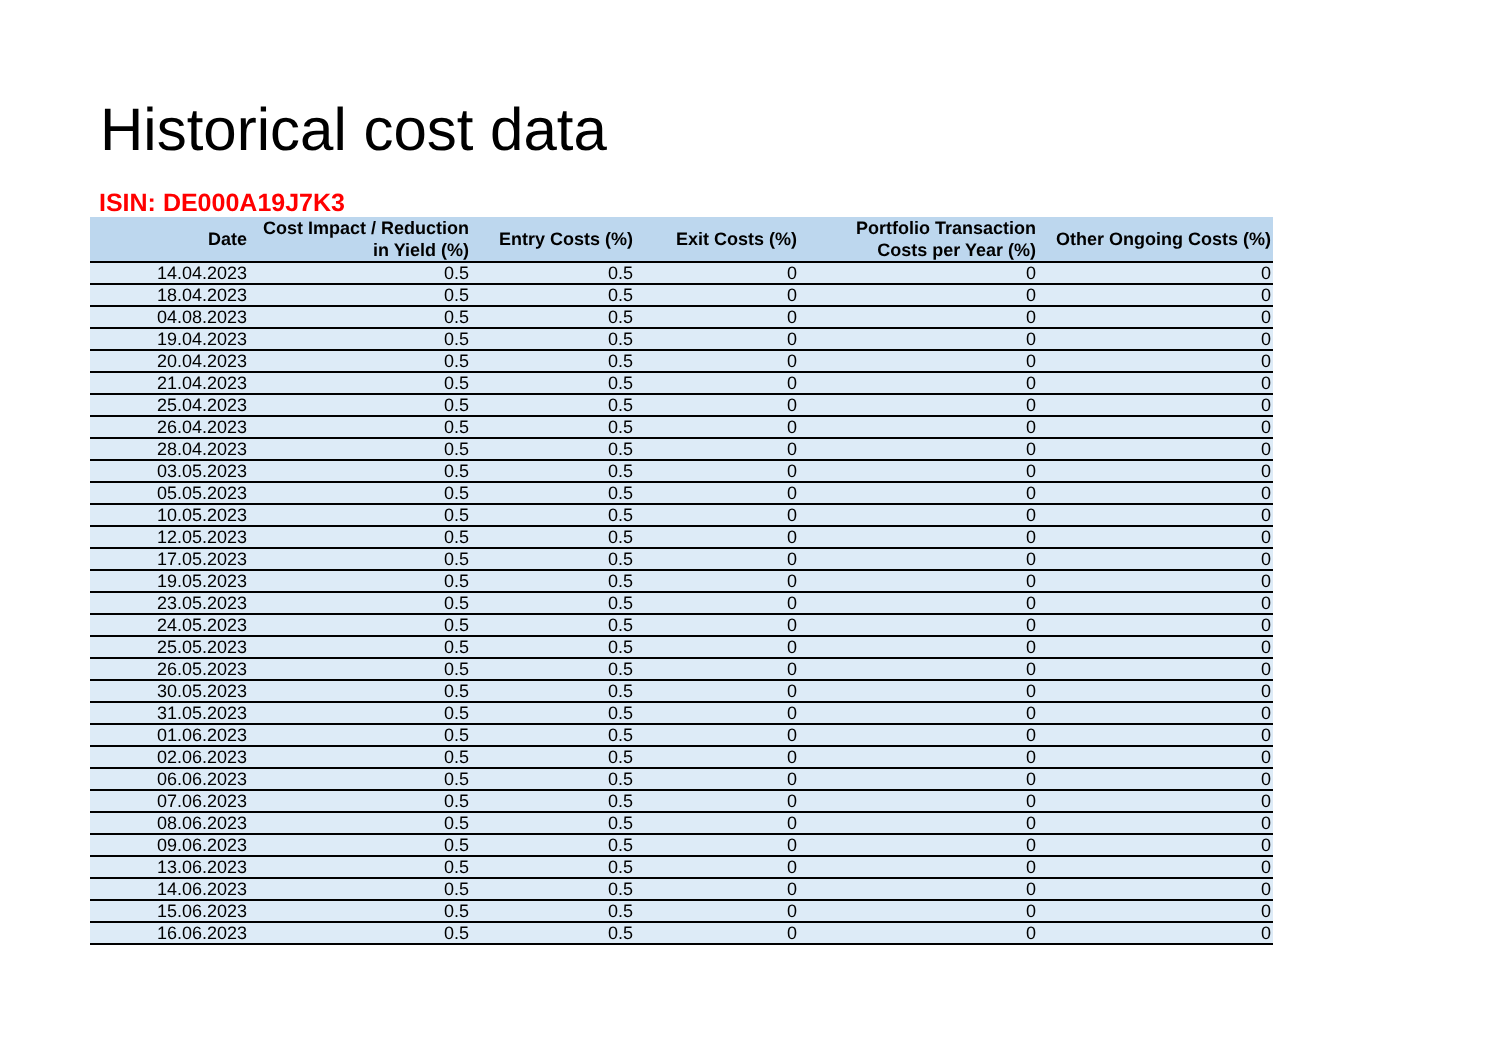Historical cost data
ISIN: DE000A19J7K3
| Date | Cost Impact / Reduction in Yield (%) | Entry Costs (%) | Exit Costs (%) | Portfolio Transaction Costs per Year (%) | Other Ongoing Costs (%) |
| --- | --- | --- | --- | --- | --- |
| 14.04.2023 | 0.5 | 0.5 | 0 | 0 | 0 |
| 18.04.2023 | 0.5 | 0.5 | 0 | 0 | 0 |
| 04.08.2023 | 0.5 | 0.5 | 0 | 0 | 0 |
| 19.04.2023 | 0.5 | 0.5 | 0 | 0 | 0 |
| 20.04.2023 | 0.5 | 0.5 | 0 | 0 | 0 |
| 21.04.2023 | 0.5 | 0.5 | 0 | 0 | 0 |
| 25.04.2023 | 0.5 | 0.5 | 0 | 0 | 0 |
| 26.04.2023 | 0.5 | 0.5 | 0 | 0 | 0 |
| 28.04.2023 | 0.5 | 0.5 | 0 | 0 | 0 |
| 03.05.2023 | 0.5 | 0.5 | 0 | 0 | 0 |
| 05.05.2023 | 0.5 | 0.5 | 0 | 0 | 0 |
| 10.05.2023 | 0.5 | 0.5 | 0 | 0 | 0 |
| 12.05.2023 | 0.5 | 0.5 | 0 | 0 | 0 |
| 17.05.2023 | 0.5 | 0.5 | 0 | 0 | 0 |
| 19.05.2023 | 0.5 | 0.5 | 0 | 0 | 0 |
| 23.05.2023 | 0.5 | 0.5 | 0 | 0 | 0 |
| 24.05.2023 | 0.5 | 0.5 | 0 | 0 | 0 |
| 25.05.2023 | 0.5 | 0.5 | 0 | 0 | 0 |
| 26.05.2023 | 0.5 | 0.5 | 0 | 0 | 0 |
| 30.05.2023 | 0.5 | 0.5 | 0 | 0 | 0 |
| 31.05.2023 | 0.5 | 0.5 | 0 | 0 | 0 |
| 01.06.2023 | 0.5 | 0.5 | 0 | 0 | 0 |
| 02.06.2023 | 0.5 | 0.5 | 0 | 0 | 0 |
| 06.06.2023 | 0.5 | 0.5 | 0 | 0 | 0 |
| 07.06.2023 | 0.5 | 0.5 | 0 | 0 | 0 |
| 08.06.2023 | 0.5 | 0.5 | 0 | 0 | 0 |
| 09.06.2023 | 0.5 | 0.5 | 0 | 0 | 0 |
| 13.06.2023 | 0.5 | 0.5 | 0 | 0 | 0 |
| 14.06.2023 | 0.5 | 0.5 | 0 | 0 | 0 |
| 15.06.2023 | 0.5 | 0.5 | 0 | 0 | 0 |
| 16.06.2023 | 0.5 | 0.5 | 0 | 0 | 0 |